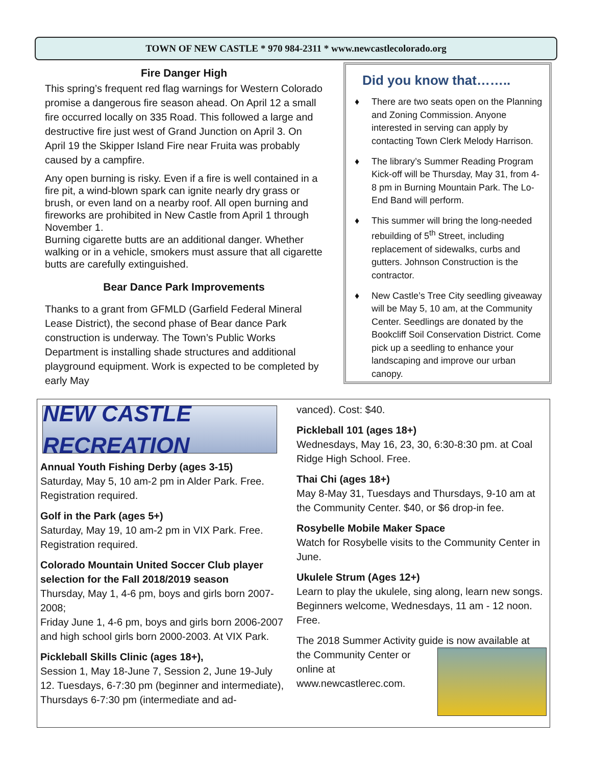TOWN OF NEW CASTLE * 970 984-2311 * www.newcastlecolorado.org
Fire Danger High
This spring’s frequent red flag warnings for Western Colorado promise a dangerous fire season ahead. On April 12 a small fire occurred locally on 335 Road. This followed a large and destructive fire just west of Grand Junction on April 3. On April 19 the Skipper Island Fire near Fruita was probably caused by a campfire.
Any open burning is risky. Even if a fire is well contained in a fire pit, a wind-blown spark can ignite nearly dry grass or brush, or even land on a nearby roof. All open burning and fireworks are prohibited in New Castle from April 1 through November 1.
Burning cigarette butts are an additional danger. Whether walking or in a vehicle, smokers must assure that all cigarette butts are carefully extinguished.
Bear Dance Park Improvements
Thanks to a grant from GFMLD (Garfield Federal Mineral Lease District), the second phase of Bear dance Park construction is underway. The Town’s Public Works Department is installing shade structures and additional playground equipment. Work is expected to be completed by early May
Did you know that……..
♦ There are two seats open on the Planning and Zoning Commission. Anyone interested in serving can apply by contacting Town Clerk Melody Harrison.
♦ The library’s Summer Reading Program Kick-off will be Thursday, May 31, from 4-8 pm in Burning Mountain Park. The Lo-End Band will perform.
♦ This summer will bring the long-needed rebuilding of 5<sup>th</sup> Street, including replacement of sidewalks, curbs and gutters. Johnson Construction is the contractor.
♦ New Castle’s Tree City seedling giveaway will be May 5, 10 am, at the Community Center. Seedlings are donated by the Bookcliff Soil Conservation District. Come pick up a seedling to enhance your landscaping and improve our urban canopy.
NEW CASTLE RECREATION
Annual Youth Fishing Derby (ages 3-15)
Saturday, May 5, 10 am-2 pm in Alder Park. Free. Registration required.
Golf in the Park (ages 5+)
Saturday, May 19, 10 am-2 pm in VIX Park. Free. Registration required.
Colorado Mountain United Soccer Club player selection for the Fall 2018/2019 season
Thursday, May 1, 4-6 pm, boys and girls born 2007-2008;
Friday June 1, 4-6 pm, boys and girls born 2006-2007 and high school girls born 2000-2003. At VIX Park.
Pickleball Skills Clinic (ages 18+),
Session 1, May 18-June 7, Session 2, June 19-July 12. Tuesdays, 6-7:30 pm (beginner and intermediate), Thursdays 6-7:30 pm (intermediate and ad-
vanced). Cost: $40.
Pickleball 101 (ages 18+)
Wednesdays, May 16, 23, 30, 6:30-8:30 pm. at Coal Ridge High School. Free.
Thai Chi (ages 18+)
May 8-May 31, Tuesdays and Thursdays, 9-10 am at the Community Center. $40, or $6 drop-in fee.
Rosybelle Mobile Maker Space
Watch for Rosybelle visits to the Community Center in June.
Ukulele Strum (Ages 12+)
Learn to play the ukulele, sing along, learn new songs. Beginners welcome, Wednesdays, 11 am - 12 noon. Free.
The 2018 Summer Activity guide is now available at
the Community Center or online at www.newcastlerec.com.